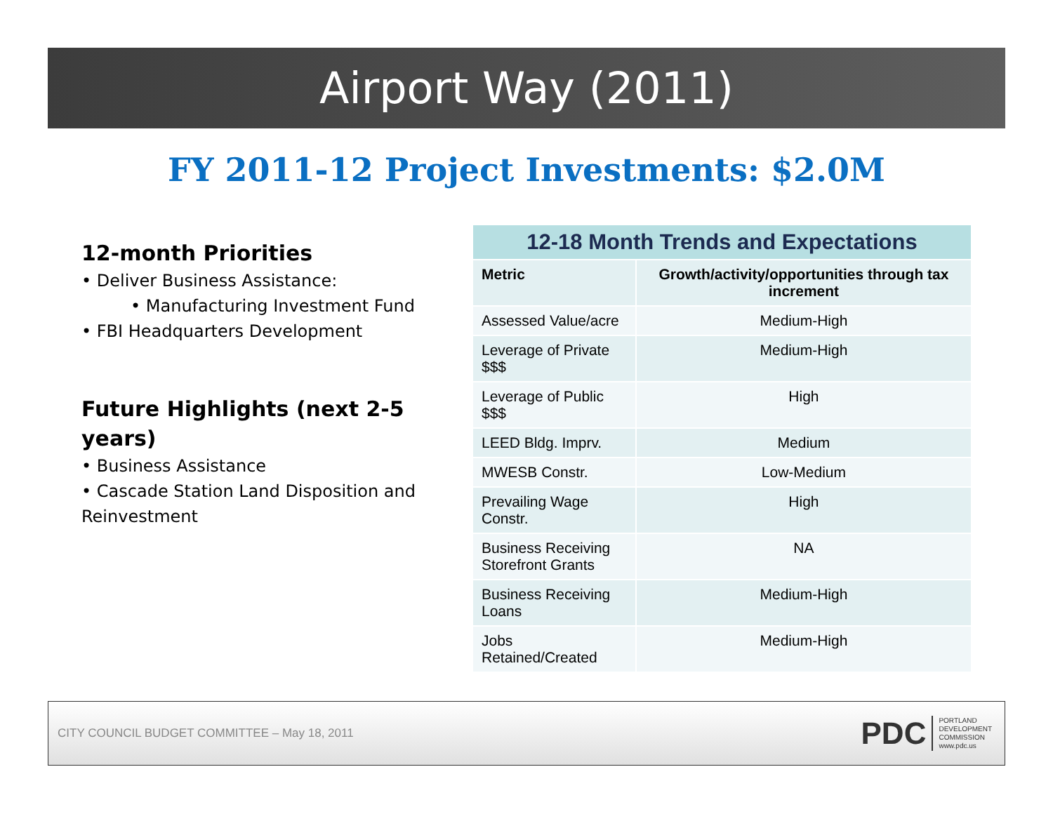Airport Way (2011)
FY 2011-12 Project Investments: $2.0M
12-month Priorities
• Deliver Business Assistance:
• Manufacturing Investment Fund
• FBI Headquarters Development
Future Highlights (next 2-5 years)
• Business Assistance
• Cascade Station Land Disposition and Reinvestment
| 12-18 Month Trends and Expectations | |
| --- | --- |
| Metric | Growth/activity/opportunities through tax increment |
| Assessed Value/acre | Medium-High |
| Leverage of Private $$$ | Medium-High |
| Leverage of Public $$$ | High |
| LEED Bldg. Imprv. | Medium |
| MWESB Constr. | Low-Medium |
| Prevailing Wage Constr. | High |
| Business Receiving Storefront Grants | NA |
| Business Receiving Loans | Medium-High |
| Jobs Retained/Created | Medium-High |
CITY COUNCIL BUDGET COMMITTEE – May 18, 2011
PDC
PORTLAND
DEVELOPMENT
COMMISSION
www.pdc.us